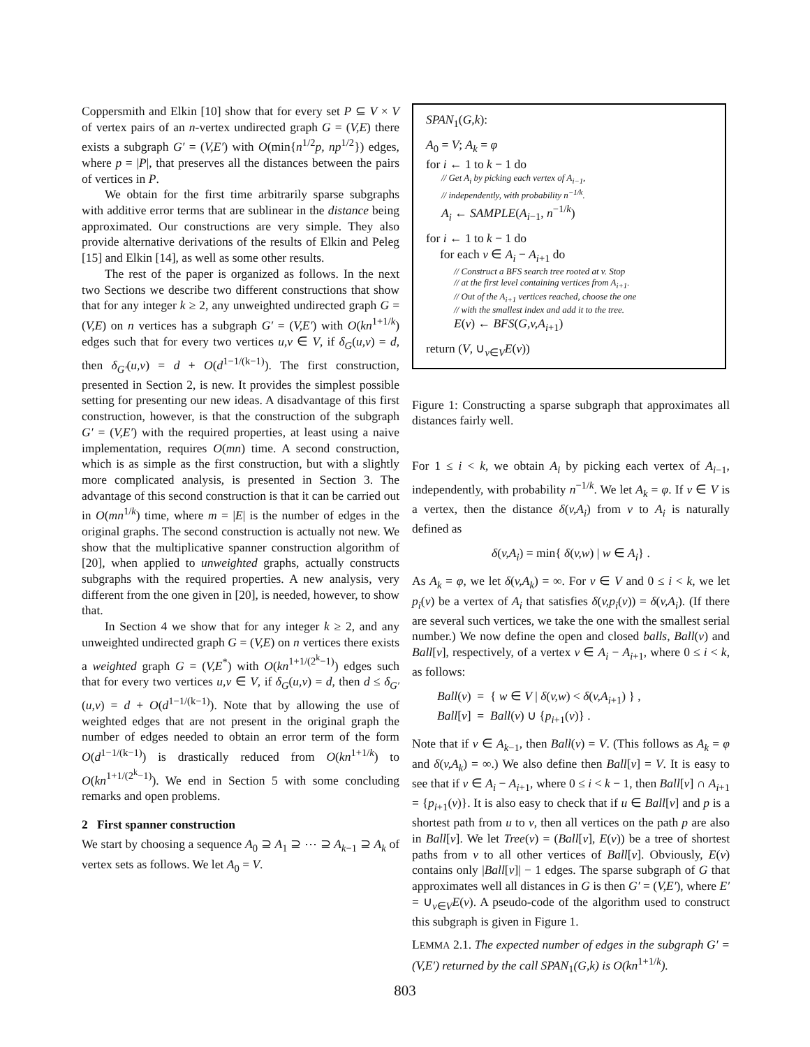Coppersmith and Elkin [10] show that for every set P ⊆ V × V of vertex pairs of an n-vertex undirected graph G = (V,E) there exists a subgraph G′ = (V,E′) with O(min{n<sup>1/2</sup>p, np<sup>1/2</sup>}) edges, where p = |P|, that preserves all the distances between the pairs of vertices in P.
We obtain for the first time arbitrarily sparse subgraphs with additive error terms that are sublinear in the distance being approximated. Our constructions are very simple. They also provide alternative derivations of the results of Elkin and Peleg [15] and Elkin [14], as well as some other results.
The rest of the paper is organized as follows. In the next two Sections we describe two different constructions that show that for any integer k ≥ 2, any unweighted undirected graph G = (V,E) on n vertices has a subgraph G′ = (V,E′) with O(kn<sup>1+1/k</sup>) edges such that for every two vertices u,v ∈ V, if δ<sub>G</sub>(u,v) = d, then δ<sub>G′</sub>(u,v) = d + O(d<sup>1−1/(k−1)</sup>). The first construction, presented in Section 2, is new. It provides the simplest possible setting for presenting our new ideas. A disadvantage of this first construction, however, is that the construction of the subgraph G′ = (V,E′) with the required properties, at least using a naive implementation, requires O(mn) time. A second construction, which is as simple as the first construction, but with a slightly more complicated analysis, is presented in Section 3. The advantage of this second construction is that it can be carried out in O(mn<sup>1/k</sup>) time, where m = |E| is the number of edges in the original graphs. The second construction is actually not new. We show that the multiplicative spanner construction algorithm of [20], when applied to unweighted graphs, actually constructs subgraphs with the required properties. A new analysis, very different from the one given in [20], is needed, however, to show that.
In Section 4 we show that for any integer k ≥ 2, and any unweighted undirected graph G = (V,E) on n vertices there exists a weighted graph G = (V,E<sup>*</sup>) with O(kn<sup>1+1/(2<sup>k</sup>−1)</sup>) edges such that for every two vertices u,v ∈ V, if δ<sub>G</sub>(u,v) = d, then d ≤ δ<sub>G′</sub>(u,v) = d + O(d<sup>1−1/(k−1)</sup>). Note that by allowing the use of weighted edges that are not present in the original graph the number of edges needed to obtain an error term of the form O(d<sup>1−1/(k−1)</sup>) is drastically reduced from O(kn<sup>1+1/k</sup>) to O(kn<sup>1+1/(2<sup>k</sup>−1)</sup>). We end in Section 5 with some concluding remarks and open problems.
2 First spanner construction
We start by choosing a sequence A<sub>0</sub> ⊇ A<sub>1</sub> ⊇ ⋯ ⊇ A<sub>k−1</sub> ⊇ A<sub>k</sub> of vertex sets as follows. We let A<sub>0</sub> = V.
SPAN<sub>1</sub>(G,k):
A<sub>0</sub> = V; A<sub>k</sub> = φ
for i ← 1 to k − 1 do
// Get A<sub>i</sub> by picking each vertex of A<sub>i−1</sub>,
// independently, with probability n<sup>−1/k</sup>.
A<sub>i</sub> ← SAMPLE(A<sub>i−1</sub>, n<sup>−1/k</sup>)
for i ← 1 to k − 1 do
for each v ∈ A<sub>i</sub> − A<sub>i+1</sub> do
// Construct a BFS search tree rooted at v. Stop
// at the first level containing vertices from A<sub>i+1</sub>.
// Out of the A<sub>i+1</sub> vertices reached, choose the one
// with the smallest index and add it to the tree.
E(v) ← BFS(G,v,A<sub>i+1</sub>)
return (V, ∪<sub>v∈V</sub>E(v))
Figure 1: Constructing a sparse subgraph that approximates all distances fairly well.
For 1 ≤ i < k, we obtain A<sub>i</sub> by picking each vertex of A<sub>i−1</sub>, independently, with probability n<sup>−1/k</sup>. We let A<sub>k</sub> = φ. If v ∈ V is a vertex, then the distance δ(v,A<sub>i</sub>) from v to A<sub>i</sub> is naturally defined as
δ(v,A<sub>i</sub>) = min{ δ(v,w) | w ∈ A<sub>i</sub>} .
As A<sub>k</sub> = φ, we let δ(v,A<sub>k</sub>) = ∞. For v ∈ V and 0 ≤ i < k, we let p<sub>i</sub>(v) be a vertex of A<sub>i</sub> that satisfies δ(v,p<sub>i</sub>(v)) = δ(v,A<sub>i</sub>). (If there are several such vertices, we take the one with the smallest serial number.) We now define the open and closed balls, Ball(v) and Ball[v], respectively, of a vertex v ∈ A<sub>i</sub> − A<sub>i+1</sub>, where 0 ≤ i < k, as follows:
Ball(v) = { w ∈ V | δ(v,w) < δ(v,A<sub>i+1</sub>) } ,
Ball[v] = Ball(v) ∪ {p<sub>i+1</sub>(v)} .
Note that if v ∈ A<sub>k−1</sub>, then Ball(v) = V. (This follows as A<sub>k</sub> = φ and δ(v,A<sub>k</sub>) = ∞.) We also define then Ball[v] = V. It is easy to see that if v ∈ A<sub>i</sub> − A<sub>i+1</sub>, where 0 ≤ i < k − 1, then Ball[v] ∩ A<sub>i+1</sub> = {p<sub>i+1</sub>(v)}. It is also easy to check that if u ∈ Ball[v] and p is a shortest path from u to v, then all vertices on the path p are also in Ball[v]. We let Tree(v) = (Ball[v], E(v)) be a tree of shortest paths from v to all other vertices of Ball[v]. Obviously, E(v) contains only |Ball[v]| − 1 edges. The sparse subgraph of G that approximates well all distances in G is then G′ = (V,E′), where E′ = ∪<sub>v∈V</sub>E(v). A pseudo-code of the algorithm used to construct this subgraph is given in Figure 1.
LEMMA 2.1. The expected number of edges in the subgraph G′ = (V,E′) returned by the call SPAN<sub>1</sub>(G,k) is O(kn<sup>1+1/k</sup>).
803